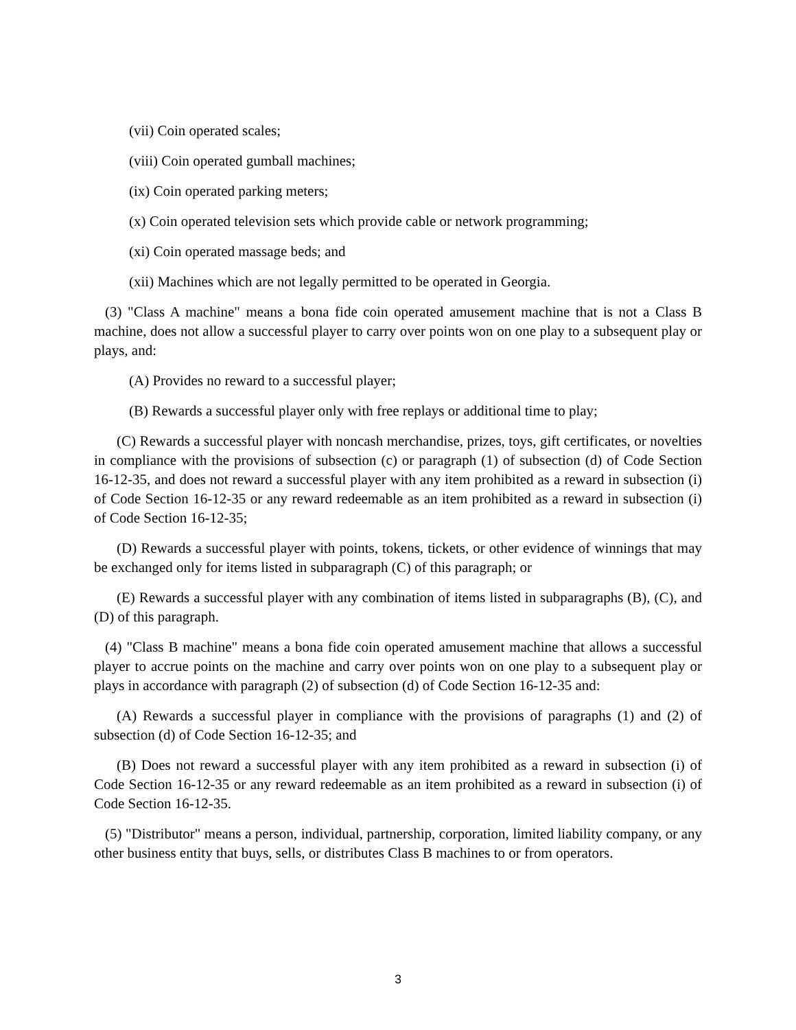(vii) Coin operated scales;
(viii) Coin operated gumball machines;
(ix) Coin operated parking meters;
(x) Coin operated television sets which provide cable or network programming;
(xi) Coin operated massage beds; and
(xii) Machines which are not legally permitted to be operated in Georgia.
(3) "Class A machine" means a bona fide coin operated amusement machine that is not a Class B machine, does not allow a successful player to carry over points won on one play to a subsequent play or plays, and:
(A) Provides no reward to a successful player;
(B) Rewards a successful player only with free replays or additional time to play;
(C) Rewards a successful player with noncash merchandise, prizes, toys, gift certificates, or novelties in compliance with the provisions of subsection (c) or paragraph (1) of subsection (d) of Code Section 16-12-35, and does not reward a successful player with any item prohibited as a reward in subsection (i) of Code Section 16-12-35 or any reward redeemable as an item prohibited as a reward in subsection (i) of Code Section 16-12-35;
(D) Rewards a successful player with points, tokens, tickets, or other evidence of winnings that may be exchanged only for items listed in subparagraph (C) of this paragraph; or
(E) Rewards a successful player with any combination of items listed in subparagraphs (B), (C), and (D) of this paragraph.
(4) "Class B machine" means a bona fide coin operated amusement machine that allows a successful player to accrue points on the machine and carry over points won on one play to a subsequent play or plays in accordance with paragraph (2) of subsection (d) of Code Section 16-12-35 and:
(A) Rewards a successful player in compliance with the provisions of paragraphs (1) and (2) of subsection (d) of Code Section 16-12-35; and
(B) Does not reward a successful player with any item prohibited as a reward in subsection (i) of Code Section 16-12-35 or any reward redeemable as an item prohibited as a reward in subsection (i) of Code Section 16-12-35.
(5) "Distributor" means a person, individual, partnership, corporation, limited liability company, or any other business entity that buys, sells, or distributes Class B machines to or from operators.
3